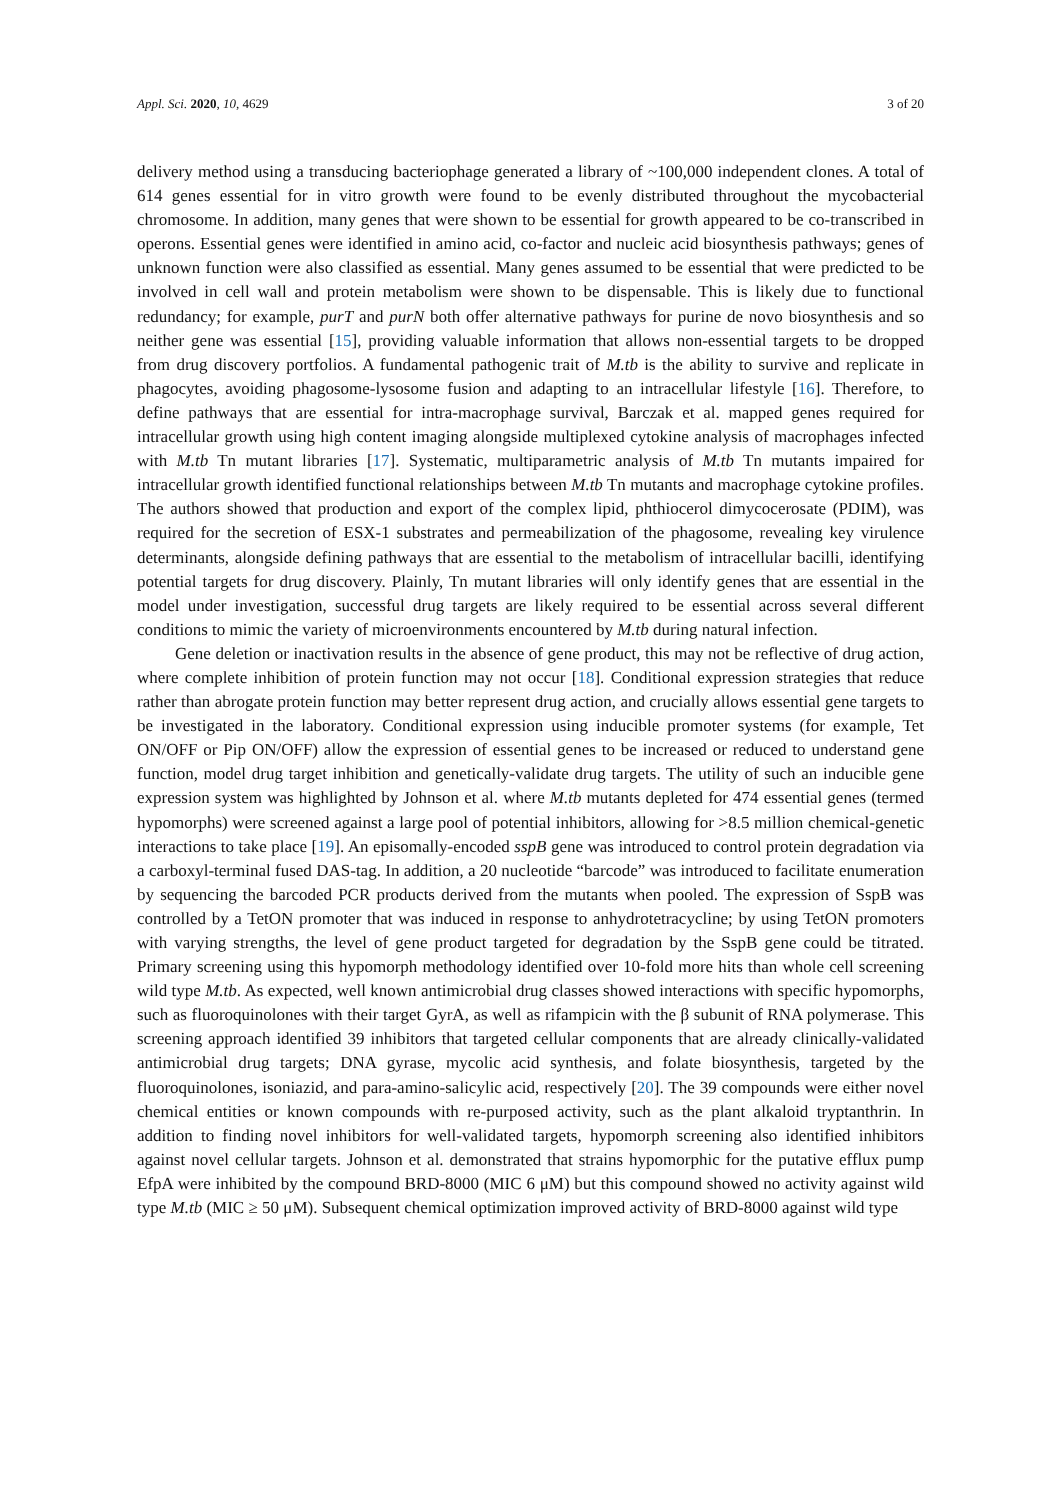Appl. Sci. 2020, 10, 4629 3 of 20
delivery method using a transducing bacteriophage generated a library of ~100,000 independent clones. A total of 614 genes essential for in vitro growth were found to be evenly distributed throughout the mycobacterial chromosome. In addition, many genes that were shown to be essential for growth appeared to be co-transcribed in operons. Essential genes were identified in amino acid, co-factor and nucleic acid biosynthesis pathways; genes of unknown function were also classified as essential. Many genes assumed to be essential that were predicted to be involved in cell wall and protein metabolism were shown to be dispensable. This is likely due to functional redundancy; for example, purT and purN both offer alternative pathways for purine de novo biosynthesis and so neither gene was essential [15], providing valuable information that allows non-essential targets to be dropped from drug discovery portfolios. A fundamental pathogenic trait of M.tb is the ability to survive and replicate in phagocytes, avoiding phagosome-lysosome fusion and adapting to an intracellular lifestyle [16]. Therefore, to define pathways that are essential for intra-macrophage survival, Barczak et al. mapped genes required for intracellular growth using high content imaging alongside multiplexed cytokine analysis of macrophages infected with M.tb Tn mutant libraries [17]. Systematic, multiparametric analysis of M.tb Tn mutants impaired for intracellular growth identified functional relationships between M.tb Tn mutants and macrophage cytokine profiles. The authors showed that production and export of the complex lipid, phthiocerol dimycocerosate (PDIM), was required for the secretion of ESX-1 substrates and permeabilization of the phagosome, revealing key virulence determinants, alongside defining pathways that are essential to the metabolism of intracellular bacilli, identifying potential targets for drug discovery. Plainly, Tn mutant libraries will only identify genes that are essential in the model under investigation, successful drug targets are likely required to be essential across several different conditions to mimic the variety of microenvironments encountered by M.tb during natural infection.
Gene deletion or inactivation results in the absence of gene product, this may not be reflective of drug action, where complete inhibition of protein function may not occur [18]. Conditional expression strategies that reduce rather than abrogate protein function may better represent drug action, and crucially allows essential gene targets to be investigated in the laboratory. Conditional expression using inducible promoter systems (for example, Tet ON/OFF or Pip ON/OFF) allow the expression of essential genes to be increased or reduced to understand gene function, model drug target inhibition and genetically-validate drug targets. The utility of such an inducible gene expression system was highlighted by Johnson et al. where M.tb mutants depleted for 474 essential genes (termed hypomorphs) were screened against a large pool of potential inhibitors, allowing for >8.5 million chemical-genetic interactions to take place [19]. An episomally-encoded sspB gene was introduced to control protein degradation via a carboxyl-terminal fused DAS-tag. In addition, a 20 nucleotide “barcode” was introduced to facilitate enumeration by sequencing the barcoded PCR products derived from the mutants when pooled. The expression of SspB was controlled by a TetON promoter that was induced in response to anhydrotetracycline; by using TetON promoters with varying strengths, the level of gene product targeted for degradation by the SspB gene could be titrated. Primary screening using this hypomorph methodology identified over 10-fold more hits than whole cell screening wild type M.tb. As expected, well known antimicrobial drug classes showed interactions with specific hypomorphs, such as fluoroquinolones with their target GyrA, as well as rifampicin with the β subunit of RNA polymerase. This screening approach identified 39 inhibitors that targeted cellular components that are already clinically-validated antimicrobial drug targets; DNA gyrase, mycolic acid synthesis, and folate biosynthesis, targeted by the fluoroquinolones, isoniazid, and para-amino-salicylic acid, respectively [20]. The 39 compounds were either novel chemical entities or known compounds with re-purposed activity, such as the plant alkaloid tryptanthrin. In addition to finding novel inhibitors for well-validated targets, hypomorph screening also identified inhibitors against novel cellular targets. Johnson et al. demonstrated that strains hypomorphic for the putative efflux pump EfpA were inhibited by the compound BRD-8000 (MIC 6 μM) but this compound showed no activity against wild type M.tb (MIC ≥ 50 μM). Subsequent chemical optimization improved activity of BRD-8000 against wild type